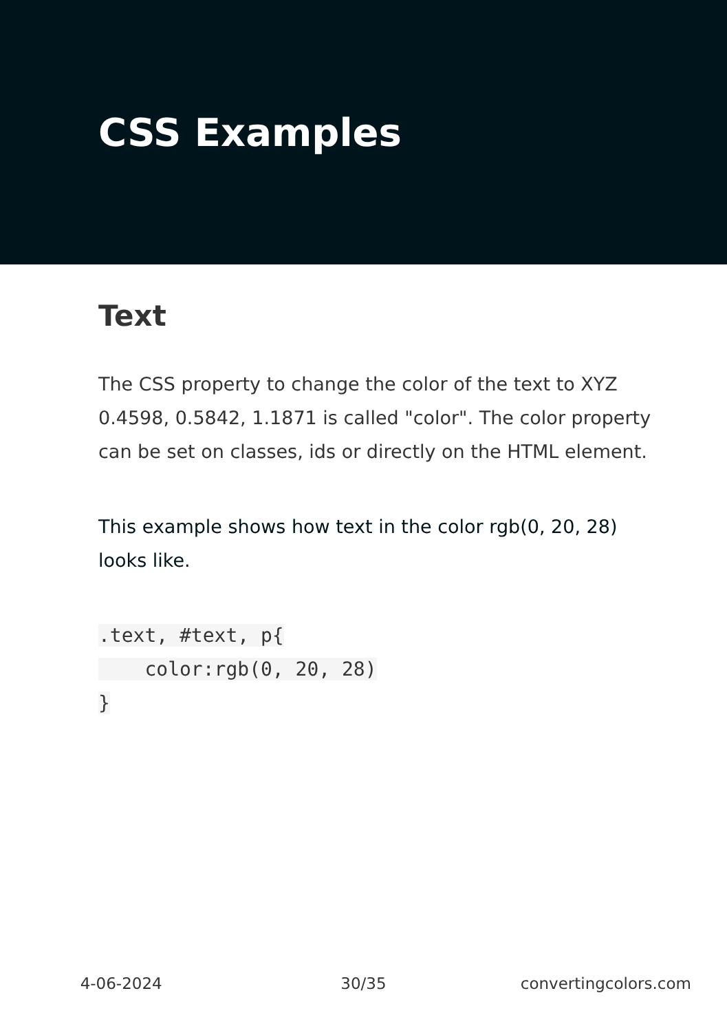CSS Examples
Text
The CSS property to change the color of the text to XYZ 0.4598, 0.5842, 1.1871 is called "color". The color property can be set on classes, ids or directly on the HTML element.
This example shows how text in the color rgb(0, 20, 28) looks like.
.text, #text, p{
    color:rgb(0, 20, 28)
}
4-06-2024 30/35 convertingcolors.com